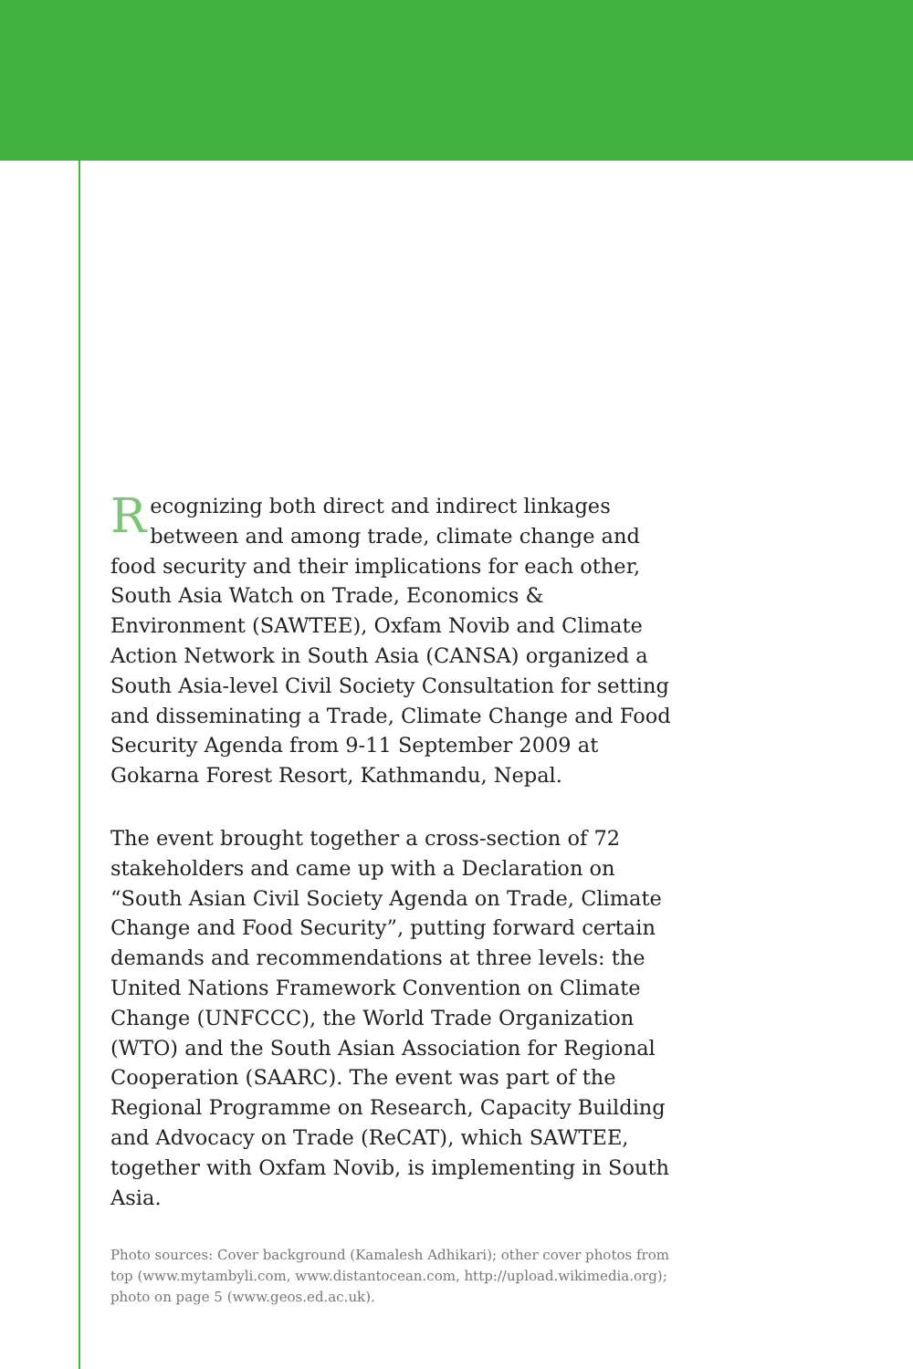Recognizing both direct and indirect linkages between and among trade, climate change and food security and their implications for each other, South Asia Watch on Trade, Economics & Environment (SAWTEE), Oxfam Novib and Climate Action Network in South Asia (CANSA) organized a South Asia-level Civil Society Consultation for setting and disseminating a Trade, Climate Change and Food Security Agenda from 9-11 September 2009 at Gokarna Forest Resort, Kathmandu, Nepal.
The event brought together a cross-section of 72 stakeholders and came up with a Declaration on “South Asian Civil Society Agenda on Trade, Climate Change and Food Security”, putting forward certain demands and recommendations at three levels: the United Nations Framework Convention on Climate Change (UNFCCC), the World Trade Organization (WTO) and the South Asian Association for Regional Cooperation (SAARC). The event was part of the Regional Programme on Research, Capacity Building and Advocacy on Trade (ReCAT), which SAWTEE, together with Oxfam Novib, is implementing in South Asia.
Photo sources: Cover background (Kamalesh Adhikari); other cover photos from top (www.mytambyli.com, www.distantocean.com, http://upload.wikimedia.org); photo on page 5 (www.geos.ed.ac.uk).